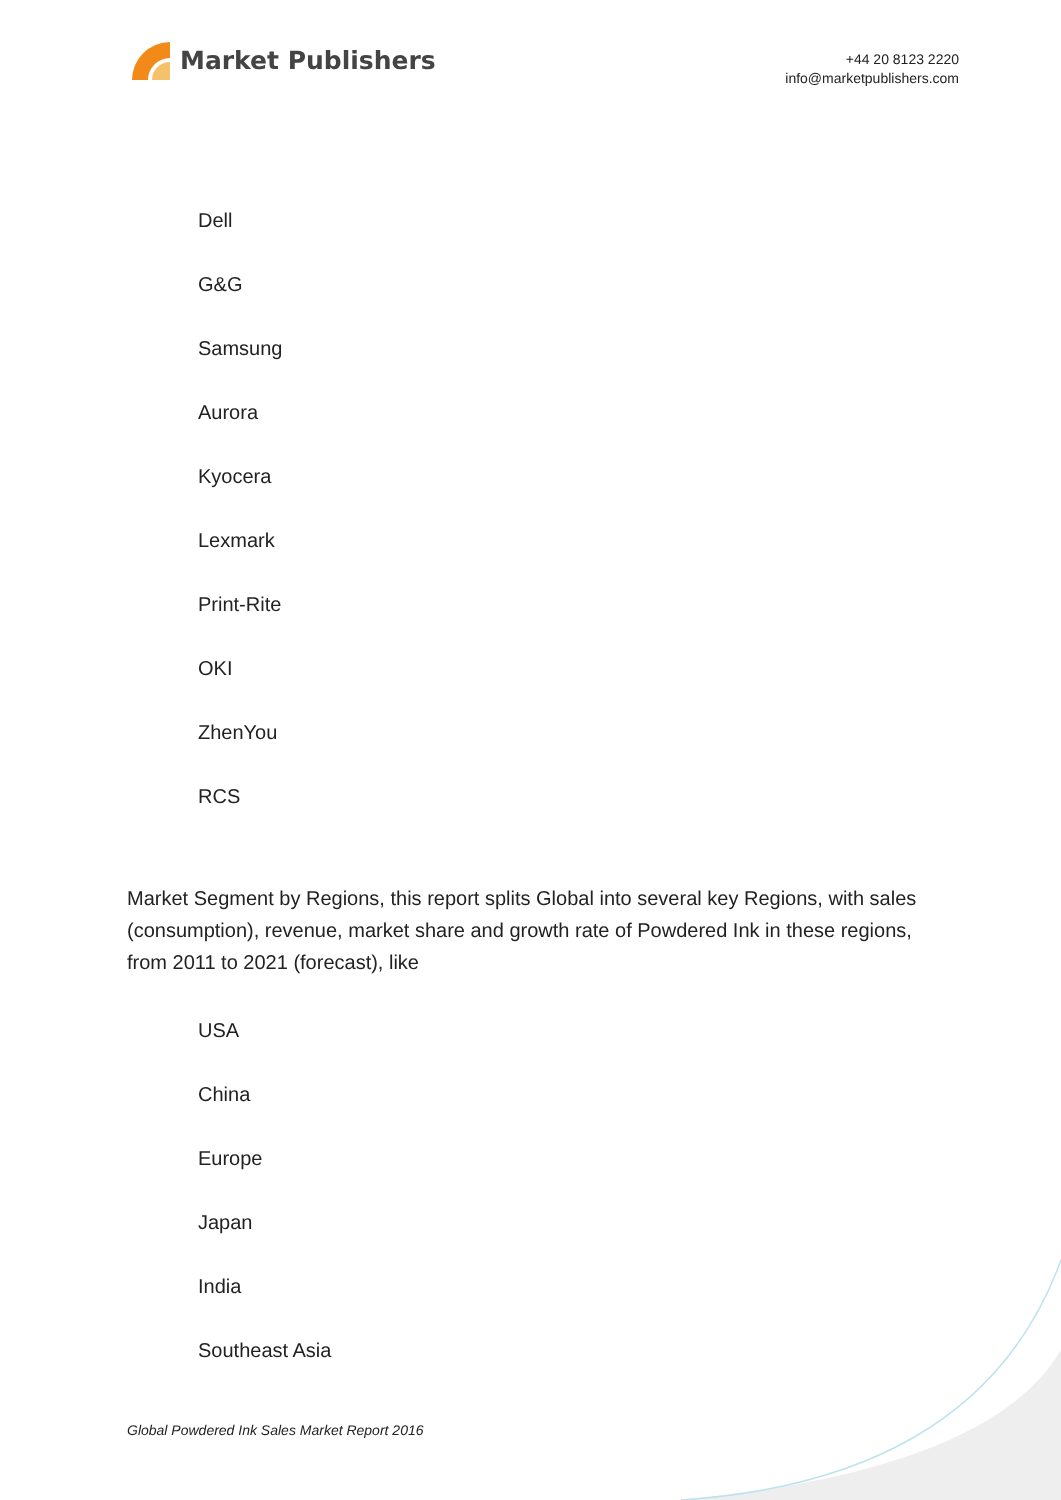Market Publishers
+44 20 8123 2220
info@marketpublishers.com
Dell
G&G
Samsung
Aurora
Kyocera
Lexmark
Print-Rite
OKI
ZhenYou
RCS
Market Segment by Regions, this report splits Global into several key Regions, with sales (consumption), revenue, market share and growth rate of Powdered Ink in these regions, from 2011 to 2021 (forecast), like
USA
China
Europe
Japan
India
Southeast Asia
Global Powdered Ink Sales Market Report 2016